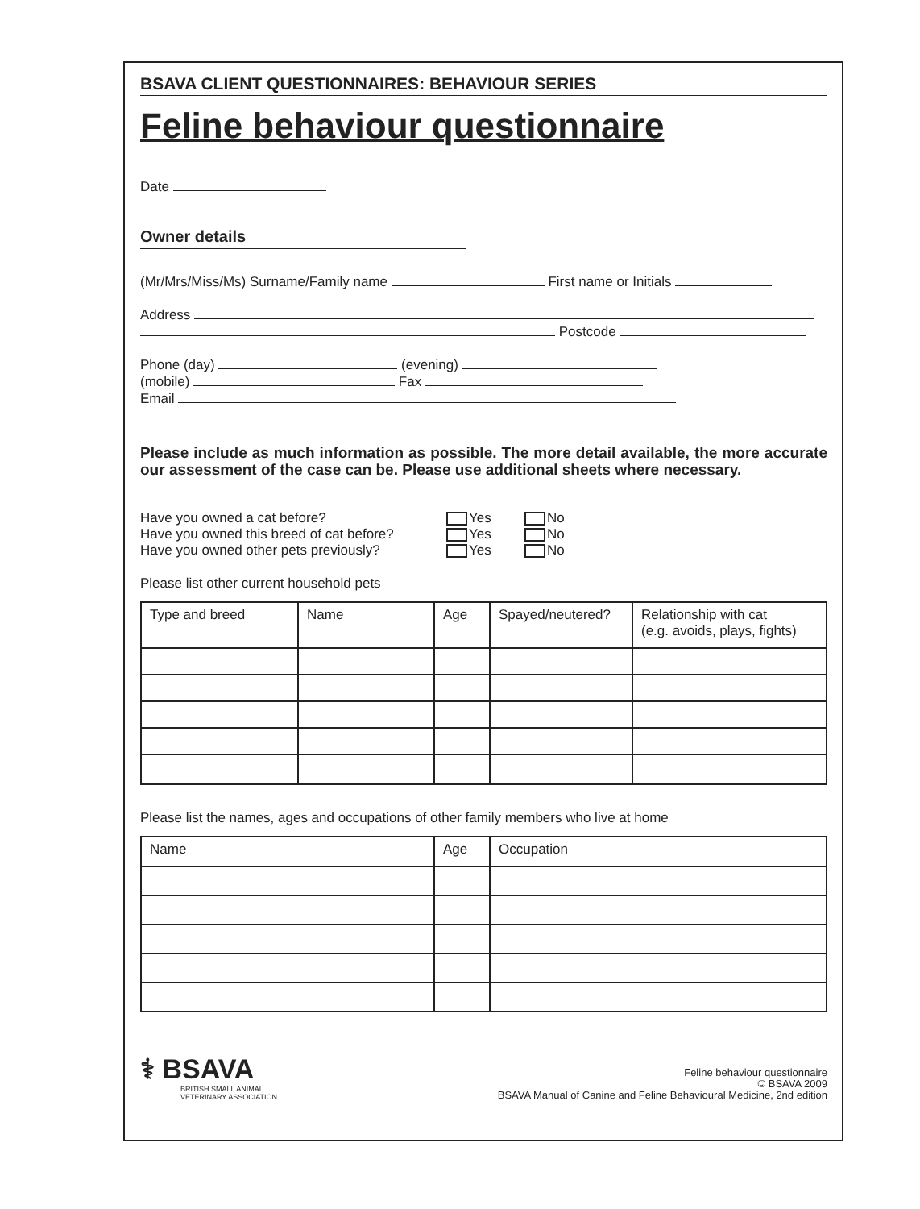BSAVA CLIENT QUESTIONNAIRES: BEHAVIOUR SERIES
Feline behaviour questionnaire
Date
Owner details
(Mr/Mrs/Miss/Ms) Surname/Family name First name or Initials
Address
Postcode
Phone (day) (evening)
(mobile) Fax
Email
Please include as much information as possible. The more detail available, the more accurate our assessment of the case can be. Please use additional sheets where necessary.
Have you owned a cat before? Yes No
Have you owned this breed of cat before? Yes No
Have you owned other pets previously? Yes No
Please list other current household pets
| Type and breed | Name | Age | Spayed/neutered? | Relationship with cat (e.g. avoids, plays, fights) |
Please list the names, ages and occupations of other family members who live at home
| Name | Age | Occupation |
⚕ BSAVA
BRITISH SMALL ANIMAL
VETERINARY ASSOCIATION
Feline behaviour questionnaire
© BSAVA 2009
BSAVA Manual of Canine and Feline Behavioural Medicine, 2nd edition